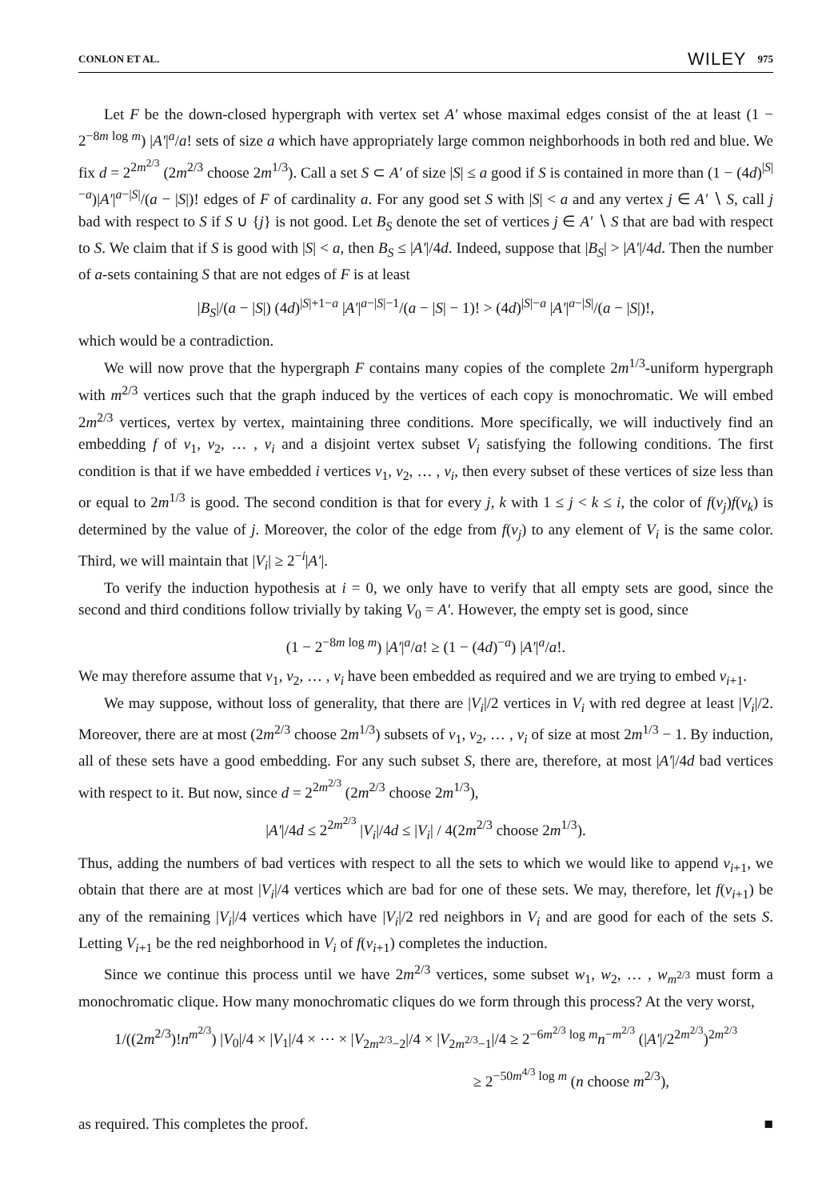CONLON ET AL. WILEY 975
Let F be the down-closed hypergraph with vertex set A′ whose maximal edges consist of the at least (1 − 2<sup>−8m log m</sup>) |A′|<sup>a</sup>/a! sets of size a which have appropriately large common neighborhoods in both red and blue. We fix d = 2<sup>2m<sup>2/3</sup></sup> (2m<sup>2/3</sup> choose 2m<sup>1/3</sup>). Call a set S ⊂ A′ of size |S| ≤ a good if S is contained in more than (1 − (4d)<sup>|S|−a</sup>)|A′|<sup>a−|S|</sup>/(a − |S|)! edges of F of cardinality a. For any good set S with |S| < a and any vertex j ∈ A′ ∖ S, call j bad with respect to S if S ∪ {j} is not good. Let B<sub>S</sub> denote the set of vertices j ∈ A′ ∖ S that are bad with respect to S. We claim that if S is good with |S| < a, then B<sub>S</sub> ≤ |A′|/4d. Indeed, suppose that |B<sub>S</sub>| > |A′|/4d. Then the number of a-sets containing S that are not edges of F is at least
|B<sub>S</sub>|/(a − |S|) (4d)<sup>|S|+1−a</sup> |A′|<sup>a−|S|−1</sup>/(a − |S| − 1)! > (4d)<sup>|S|−a</sup> |A′|<sup>a−|S|</sup>/(a − |S|)!,
which would be a contradiction.
We will now prove that the hypergraph F contains many copies of the complete 2m<sup>1/3</sup>-uniform hypergraph with m<sup>2/3</sup> vertices such that the graph induced by the vertices of each copy is monochromatic. We will embed 2m<sup>2/3</sup> vertices, vertex by vertex, maintaining three conditions. More specifically, we will inductively find an embedding f of v<sub>1</sub>, v<sub>2</sub>, … , v<sub>i</sub> and a disjoint vertex subset V<sub>i</sub> satisfying the following conditions. The first condition is that if we have embedded i vertices v<sub>1</sub>, v<sub>2</sub>, … , v<sub>i</sub>, then every subset of these vertices of size less than or equal to 2m<sup>1/3</sup> is good. The second condition is that for every j, k with 1 ≤ j < k ≤ i, the color of f(v<sub>j</sub>)f(v<sub>k</sub>) is determined by the value of j. Moreover, the color of the edge from f(v<sub>j</sub>) to any element of V<sub>i</sub> is the same color. Third, we will maintain that |V<sub>i</sub>| ≥ 2<sup>−i</sup>|A′|.
To verify the induction hypothesis at i = 0, we only have to verify that all empty sets are good, since the second and third conditions follow trivially by taking V<sub>0</sub> = A′. However, the empty set is good, since
(1 − 2<sup>−8m log m</sup>) |A′|<sup>a</sup>/a! ≥ (1 − (4d)<sup>−a</sup>) |A′|<sup>a</sup>/a!.
We may therefore assume that v<sub>1</sub>, v<sub>2</sub>, … , v<sub>i</sub> have been embedded as required and we are trying to embed v<sub>i+1</sub>.
We may suppose, without loss of generality, that there are |V<sub>i</sub>|/2 vertices in V<sub>i</sub> with red degree at least |V<sub>i</sub>|/2. Moreover, there are at most (2m<sup>2/3</sup> choose 2m<sup>1/3</sup>) subsets of v<sub>1</sub>, v<sub>2</sub>, … , v<sub>i</sub> of size at most 2m<sup>1/3</sup> − 1. By induction, all of these sets have a good embedding. For any such subset S, there are, therefore, at most |A′|/4d bad vertices with respect to it. But now, since d = 2<sup>2m<sup>2/3</sup></sup> (2m<sup>2/3</sup> choose 2m<sup>1/3</sup>),
|A′|/4d ≤ 2<sup>2m<sup>2/3</sup></sup> |V<sub>i</sub>|/4d ≤ |V<sub>i</sub>| / 4(2m<sup>2/3</sup> choose 2m<sup>1/3</sup>).
Thus, adding the numbers of bad vertices with respect to all the sets to which we would like to append v<sub>i+1</sub>, we obtain that there are at most |V<sub>i</sub>|/4 vertices which are bad for one of these sets. We may, therefore, let f(v<sub>i+1</sub>) be any of the remaining |V<sub>i</sub>|/4 vertices which have |V<sub>i</sub>|/2 red neighbors in V<sub>i</sub> and are good for each of the sets S. Letting V<sub>i+1</sub> be the red neighborhood in V<sub>i</sub> of f(v<sub>i+1</sub>) completes the induction.
Since we continue this process until we have 2m<sup>2/3</sup> vertices, some subset w<sub>1</sub>, w<sub>2</sub>, … , w<sub>m<sup>2/3</sup></sub> must form a monochromatic clique. How many monochromatic cliques do we form through this process? At the very worst,
1/((2m<sup>2/3</sup>)!n<sup>m<sup>2/3</sup></sup>) |V<sub>0</sub>|/4 × |V<sub>1</sub>|/4 × ⋯ × |V<sub>2m<sup>2/3</sup>−2</sub>|/4 × |V<sub>2m<sup>2/3</sup>−1</sub>|/4 ≥ 2<sup>−6m<sup>2/3</sup> log m</sup>n<sup>−m<sup>2/3</sup></sup> (|A′|/2<sup>2m<sup>2/3</sup></sup>)<sup>2m<sup>2/3</sup></sup>
≥ 2<sup>−50m<sup>4/3</sup> log m</sup> (n choose m<sup>2/3</sup>),
as required. This completes the proof. ■